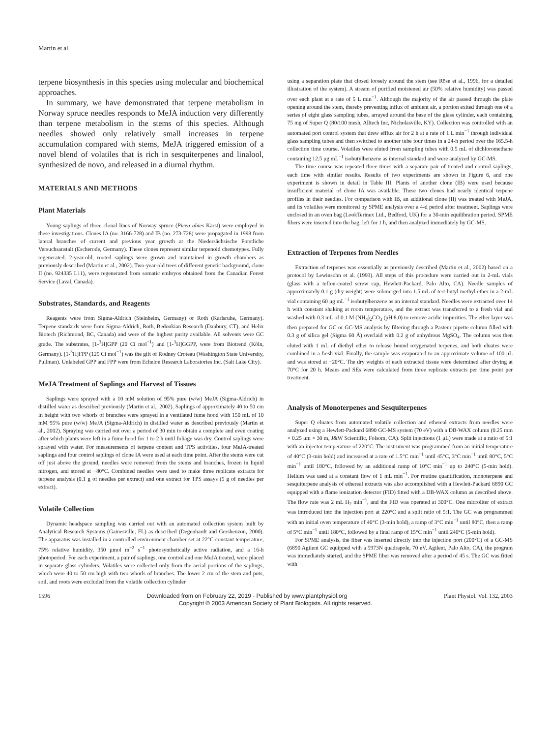Martin et al.
terpene biosynthesis in this species using molecular and biochemical approaches.
In summary, we have demonstrated that terpene metabolism in Norway spruce needles responds to MeJA induction very differently than terpene metabolism in the stems of this species. Although needles showed only relatively small increases in terpene accumulation compared with stems, MeJA triggered emission of a novel blend of volatiles that is rich in sesquiterpenes and linalool, synthesized de novo, and released in a diurnal rhythm.
MATERIALS AND METHODS
Plant Materials
Young saplings of three clonal lines of Norway spruce (Picea abies Karst) were employed in these investigations. Clones IA (no. 3166-728) and IB (no. 273-728) were propagated in 1998 from lateral branches of current and previous year growth at the Niedersächsische Forstliche Versuchsanstalt (Escherode, Germany). These clones represent similar terpenoid chemotypes. Fully regenerated, 2-year-old, rooted saplings were grown and maintained in growth chambers as previously described (Martin et al., 2002). Two-year-old trees of different genetic background, clone II (no. 924335 L11), were regenerated from somatic embryos obtained from the Canadian Forest Service (Laval, Canada).
Substrates, Standards, and Reagents
Reagents were from Sigma-Aldrich (Steinheim, Germany) or Roth (Karlsruhe, Germany). Terpene standards were from Sigma-Aldrich, Roth, Bedoukian Research (Danbury, CT), and Helix Biotech (Richmond, BC, Canada) and were of the highest purity available. All solvents were GC grade. The substrates, [1-<sup>3</sup>H]GPP (20 Ci mol<sup>−1</sup>) and [1-<sup>3</sup>H]GGPP, were from Biotrend (Köln, Germany). [1-<sup>3</sup>H]FPP (125 Ci mol<sup>−1</sup>) was the gift of Rodney Croteau (Washington State University, Pullman). Unlabeled GPP and FPP were from Echelon Research Laboratories Inc. (Salt Lake City).
MeJA Treatment of Saplings and Harvest of Tissues
Saplings were sprayed with a 10 mM solution of 95% pure (w/w) MeJA (Sigma-Aldrich) in distilled water as described previously (Martin et al., 2002). Saplings of approximately 40 to 50 cm in height with two whorls of branches were sprayed in a ventilated fume hood with 150 mL of 10 mM 95% pure (w/w) MeJA (Sigma-Aldrich) in distilled water as described previously (Martin et al., 2002). Spraying was carried out over a period of 30 min to obtain a complete and even coating after which plants were left in a fume hood for 1 to 2 h until foliage was dry. Control saplings were sprayed with water. For measurements of terpene content and TPS activities, four MeJA-treated saplings and four control saplings of clone IA were used at each time point. After the stems were cut off just above the ground, needles were removed from the stems and branches, frozen in liquid nitrogen, and stored at −80°C. Combined needles were used to make three replicate extracts for terpene analysis (0.1 g of needles per extract) and one extract for TPS assays (5 g of needles per extract).
Volatile Collection
Dynamic headspace sampling was carried out with an automated collection system built by Analytical Research Systems (Gainesville, FL) as described (Degenhardt and Gershenzon, 2000). The apparatus was installed in a controlled environment chamber set at 22°C constant temperature, 75% relative humidity, 350 μmol m<sup>−2</sup> s<sup>−1</sup> photosynthetically active radiation, and a 16-h photoperiod. For each experiment, a pair of saplings, one control and one MeJA treated, were placed in separate glass cylinders. Volatiles were collected only from the aerial portions of the saplings, which were 40 to 50 cm high with two whorls of branches. The lower 2 cm of the stem and pots, soil, and roots were excluded from the volatile collection cylinder
using a separation plate that closed loosely around the stem (see Röse et al., 1996, for a detailed illustration of the system). A stream of purified moistened air (50% relative humidity) was passed over each plant at a rate of 5 L min<sup>−1</sup>. Although the majority of the air passed through the plate opening around the stem, thereby preventing influx of ambient air, a portion exited through one of a series of eight glass sampling tubes, arrayed around the base of the glass cylinder, each containing 75 mg of Super Q (80/100 mesh, Alltech Inc, Nicholasville, KY). Collection was controlled with an automated port control system that drew efflux air for 2 h at a rate of 1 L min<sup>−1</sup> through individual glass sampling tubes and then switched to another tube four times in a 24-h period over the 165.5-h collection time course. Volatiles were eluted from sampling tubes with 0.5 mL of dichloromethane containing 12.5 μg mL<sup>−1</sup> isobutylbenzene as internal standard and were analyzed by GC-MS.
The time course was repeated three times with a separate pair of treated and control saplings, each time with similar results. Results of two experiments are shown in Figure 6, and one experiment is shown in detail in Table III. Plants of another clone (IB) were used because insufficient material of clone IA was available. These two clones had nearly identical terpene profiles in their needles. For comparison with IB, an additional clone (II) was treated with MeJA, and its volatiles were monitored by SPME analysis over a 4-d period after treatment. Saplings were enclosed in an oven bag (LookTerinex Ltd., Bedford, UK) for a 30-min equilibration period. SPME fibers were inserted into the bag, left for 1 h, and then analyzed immediately by GC-MS.
Extraction of Terpenes from Needles
Extraction of terpenes was essentially as previously described (Martin et al., 2002) based on a protocol by Lewinsohn et al. (1993). All steps of this procedure were carried out in 2-mL vials (glass with a teflon-coated screw cap, Hewlett-Packard, Palo Alto, CA). Needle samples of approximately 0.1 g (dry weight) were submerged into 1.5 mL of tert-butyl methyl ether in a 2-mL vial containing 60 μg mL<sup>−1</sup> isobutylbenzene as an internal standard. Needles were extracted over 14 h with constant shaking at room temperature, and the extract was transferred to a fresh vial and washed with 0.3 mL of 0.1 M (NH<sub>4</sub>)<sub>2</sub>CO<sub>3</sub> (pH 8.0) to remove acidic impurities. The ether layer was then prepared for GC or GC-MS analysis by filtering through a Pasteur pipette column filled with 0.3 g of silica gel (Sigma 60 Å) overlaid with 0.2 g of anhydrous MgSO<sub>4</sub>. The column was then eluted with 1 mL of diethyl ether to release bound oxygenated terpenes, and both eluates were combined in a fresh vial. Finally, the sample was evaporated to an approximate volume of 100 μL and was stored at −20°C. The dry weights of each extracted tissue were determined after drying at 70°C for 20 h. Means and SEs were calculated from three replicate extracts per time point per treatment.
Analysis of Monoterpenes and Sesquiterpenes
Super Q eluates from automated volatile collection and ethereal extracts from needles were analyzed using a Hewlett-Packard 6890 GC-MS system (70 eV) with a DB-WAX column (0.25 mm × 0.25 μm × 30 m, J&W Scientific, Folsom, CA). Split injections (1 μL) were made at a ratio of 5:1 with an injector temperature of 220°C. The instrument was programmed from an initial temperature of 40°C (3-min hold) and increased at a rate of 1.5°C min<sup>−1</sup> until 45°C, 3°C min<sup>−1</sup> until 80°C, 5°C min<sup>−1</sup> until 180°C, followed by an additional ramp of 10°C min<sup>−1</sup> up to 240°C (5-min hold). Helium was used at a constant flow of 1 mL min<sup>−1</sup>. For routine quantification, monoterpene and sesquiterpene analysis of ethereal extracts was also accomplished with a Hewlett-Packard 6890 GC equipped with a flame ionization detector (FID) fitted with a DB-WAX column as described above. The flow rate was 2 mL H<sub>2</sub> min<sup>−1</sup>, and the FID was operated at 300°C. One microliter of extract was introduced into the injection port at 220°C and a split ratio of 5:1. The GC was programmed with an initial oven temperature of 40°C (3-min hold), a ramp of 3°C min<sup>−1</sup> until 80°C, then a ramp of 5°C min<sup>−1</sup> until 180°C, followed by a final ramp of 15°C min<sup>−1</sup> until 240°C (5-min hold).
For SPME analysis, the fiber was inserted directly into the injection port (200°C) of a GC-MS (6890 Agilent GC equipped with a 5973N quadrapole, 70 eV, Agilent, Palo Alto, CA), the program was immediately started, and the SPME fiber was removed after a period of 45 s. The GC was fitted with
1596 Downloaded from on February 22, 2019 - Published by www.plantphysiol.org Plant Physiol. Vol. 132, 2003
Copyright © 2003 American Society of Plant Biologists. All rights reserved.